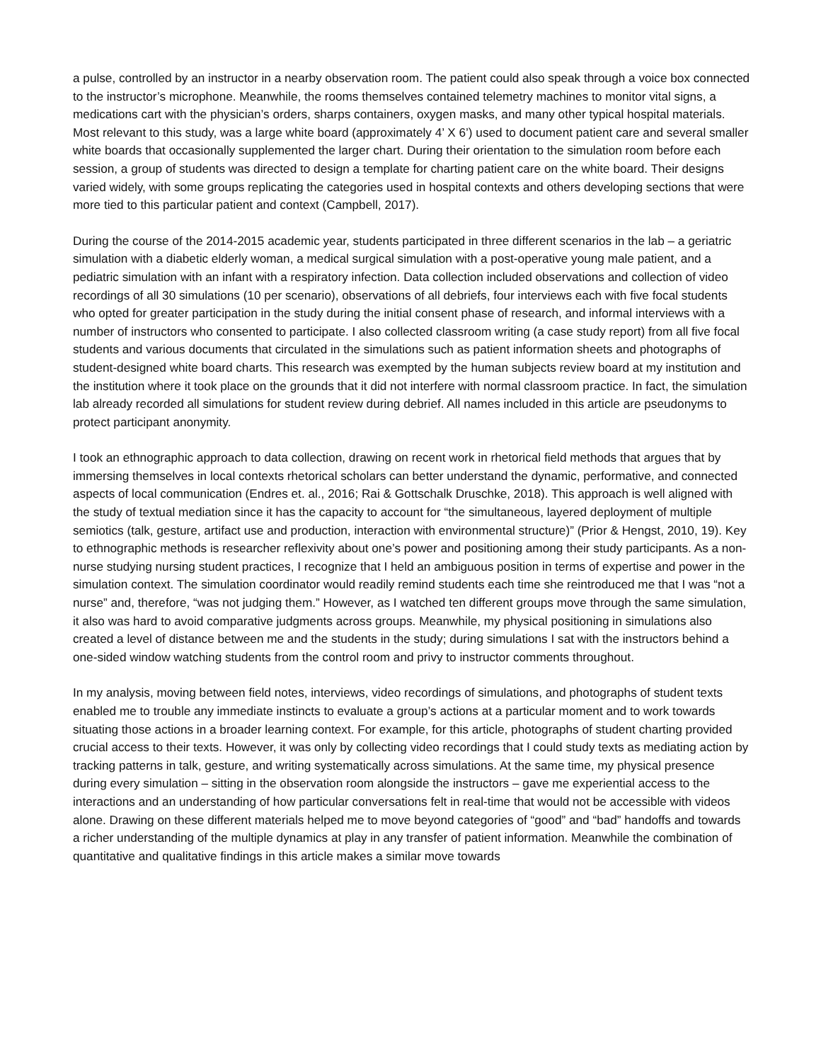a pulse, controlled by an instructor in a nearby observation room. The patient could also speak through a voice box connected to the instructor’s microphone. Meanwhile, the rooms themselves contained telemetry machines to monitor vital signs, a medications cart with the physician’s orders, sharps containers, oxygen masks, and many other typical hospital materials. Most relevant to this study, was a large white board (approximately 4’ X 6’) used to document patient care and several smaller white boards that occasionally supplemented the larger chart. During their orientation to the simulation room before each session, a group of students was directed to design a template for charting patient care on the white board. Their designs varied widely, with some groups replicating the categories used in hospital contexts and others developing sections that were more tied to this particular patient and context (Campbell, 2017).
During the course of the 2014-2015 academic year, students participated in three different scenarios in the lab – a geriatric simulation with a diabetic elderly woman, a medical surgical simulation with a post-operative young male patient, and a pediatric simulation with an infant with a respiratory infection. Data collection included observations and collection of video recordings of all 30 simulations (10 per scenario), observations of all debriefs, four interviews each with five focal students who opted for greater participation in the study during the initial consent phase of research, and informal interviews with a number of instructors who consented to participate. I also collected classroom writing (a case study report) from all five focal students and various documents that circulated in the simulations such as patient information sheets and photographs of student-designed white board charts. This research was exempted by the human subjects review board at my institution and the institution where it took place on the grounds that it did not interfere with normal classroom practice. In fact, the simulation lab already recorded all simulations for student review during debrief. All names included in this article are pseudonyms to protect participant anonymity.
I took an ethnographic approach to data collection, drawing on recent work in rhetorical field methods that argues that by immersing themselves in local contexts rhetorical scholars can better understand the dynamic, performative, and connected aspects of local communication (Endres et. al., 2016; Rai & Gottschalk Druschke, 2018). This approach is well aligned with the study of textual mediation since it has the capacity to account for “the simultaneous, layered deployment of multiple semiotics (talk, gesture, artifact use and production, interaction with environmental structure)” (Prior & Hengst, 2010, 19). Key to ethnographic methods is researcher reflexivity about one’s power and positioning among their study participants. As a non-nurse studying nursing student practices, I recognize that I held an ambiguous position in terms of expertise and power in the simulation context. The simulation coordinator would readily remind students each time she reintroduced me that I was “not a nurse” and, therefore, “was not judging them.” However, as I watched ten different groups move through the same simulation, it also was hard to avoid comparative judgments across groups. Meanwhile, my physical positioning in simulations also created a level of distance between me and the students in the study; during simulations I sat with the instructors behind a one-sided window watching students from the control room and privy to instructor comments throughout.
In my analysis, moving between field notes, interviews, video recordings of simulations, and photographs of student texts enabled me to trouble any immediate instincts to evaluate a group’s actions at a particular moment and to work towards situating those actions in a broader learning context. For example, for this article, photographs of student charting provided crucial access to their texts. However, it was only by collecting video recordings that I could study texts as mediating action by tracking patterns in talk, gesture, and writing systematically across simulations. At the same time, my physical presence during every simulation – sitting in the observation room alongside the instructors – gave me experiential access to the interactions and an understanding of how particular conversations felt in real-time that would not be accessible with videos alone. Drawing on these different materials helped me to move beyond categories of “good” and “bad” handoffs and towards a richer understanding of the multiple dynamics at play in any transfer of patient information. Meanwhile the combination of quantitative and qualitative findings in this article makes a similar move towards